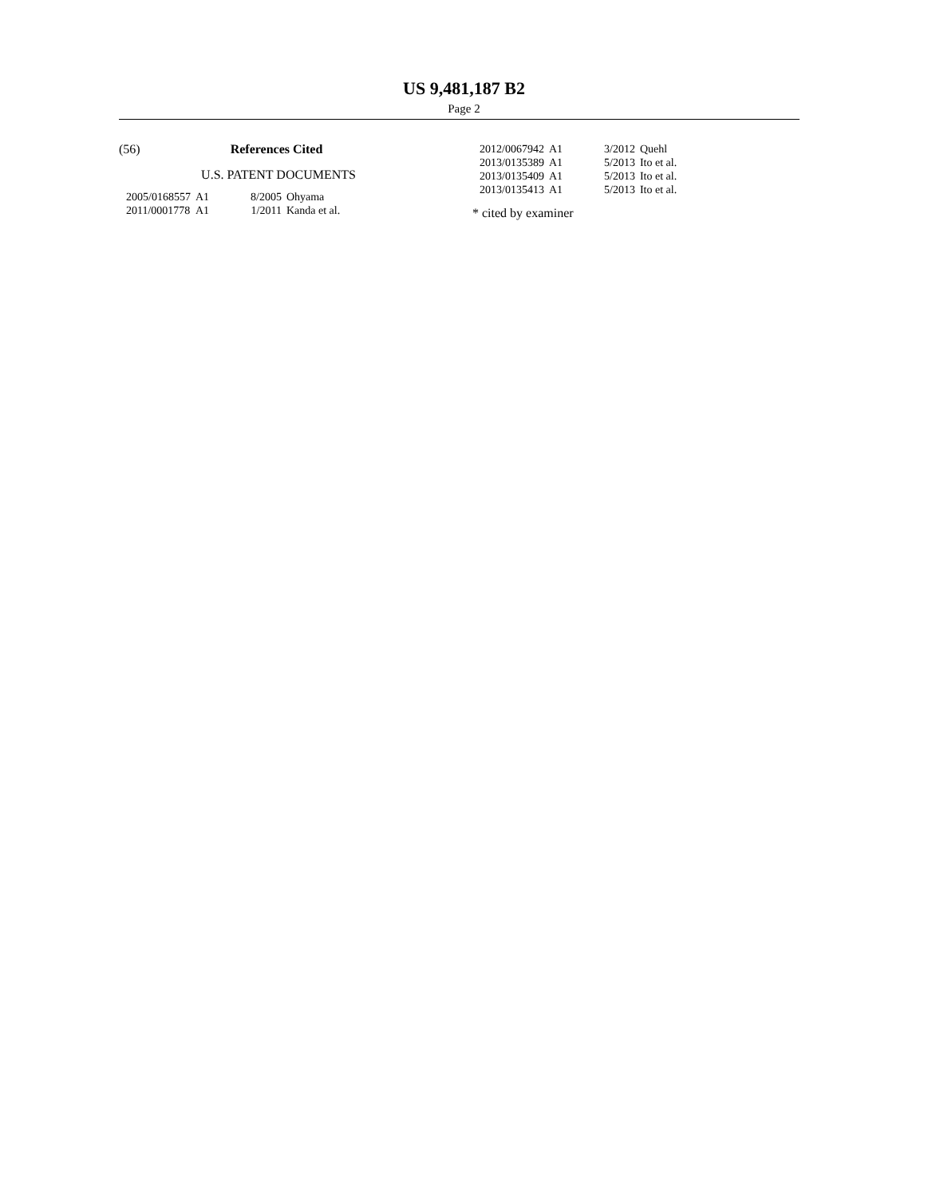US 9,481,187 B2
Page 2
(56) References Cited
U.S. PATENT DOCUMENTS
| 2005/0168557 | A1 | 8/2005 | Ohyama |
| 2011/0001778 | A1 | 1/2011 | Kanda et al. |
| 2012/0067942 | A1 | 3/2012 | Quehl |
| 2013/0135389 | A1 | 5/2013 | Ito et al. |
| 2013/0135409 | A1 | 5/2013 | Ito et al. |
| 2013/0135413 | A1 | 5/2013 | Ito et al. |
* cited by examiner